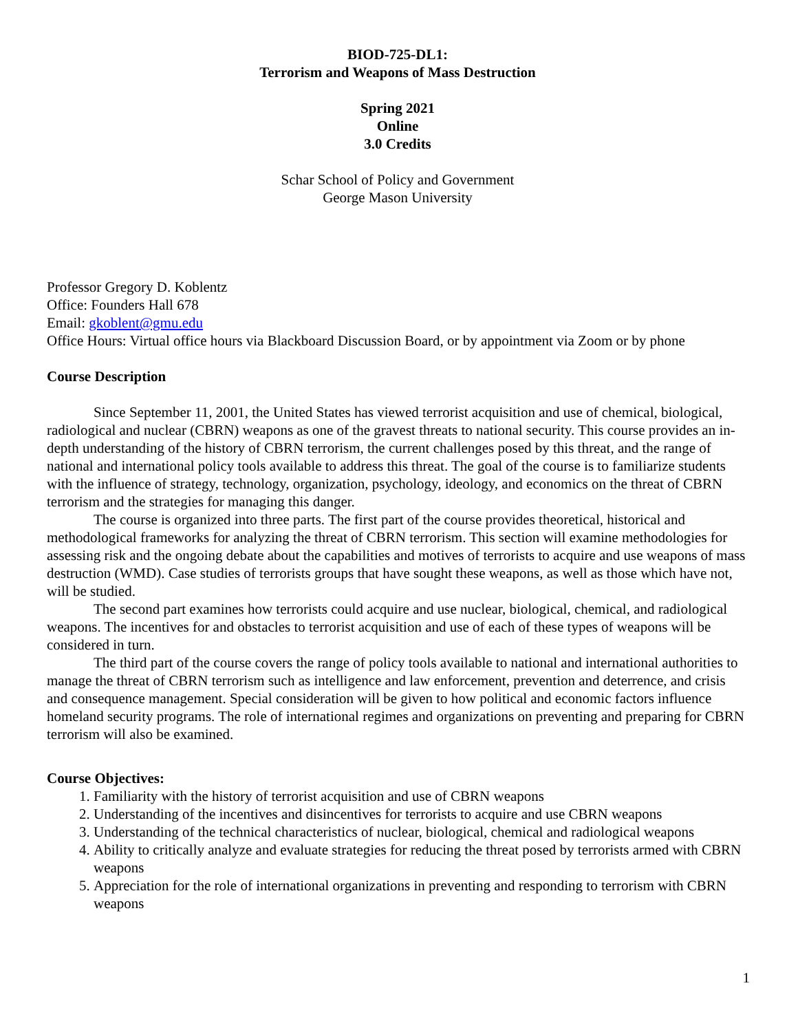BIOD-725-DL1:
Terrorism and Weapons of Mass Destruction
Spring 2021
Online
3.0 Credits
Schar School of Policy and Government
George Mason University
Professor Gregory D. Koblentz
Office: Founders Hall 678
Email: gkoblent@gmu.edu
Office Hours: Virtual office hours via Blackboard Discussion Board, or by appointment via Zoom or by phone
Course Description
Since September 11, 2001, the United States has viewed terrorist acquisition and use of chemical, biological, radiological and nuclear (CBRN) weapons as one of the gravest threats to national security. This course provides an in-depth understanding of the history of CBRN terrorism, the current challenges posed by this threat, and the range of national and international policy tools available to address this threat. The goal of the course is to familiarize students with the influence of strategy, technology, organization, psychology, ideology, and economics on the threat of CBRN terrorism and the strategies for managing this danger.
The course is organized into three parts. The first part of the course provides theoretical, historical and methodological frameworks for analyzing the threat of CBRN terrorism. This section will examine methodologies for assessing risk and the ongoing debate about the capabilities and motives of terrorists to acquire and use weapons of mass destruction (WMD). Case studies of terrorists groups that have sought these weapons, as well as those which have not, will be studied.
The second part examines how terrorists could acquire and use nuclear, biological, chemical, and radiological weapons. The incentives for and obstacles to terrorist acquisition and use of each of these types of weapons will be considered in turn.
The third part of the course covers the range of policy tools available to national and international authorities to manage the threat of CBRN terrorism such as intelligence and law enforcement, prevention and deterrence, and crisis and consequence management. Special consideration will be given to how political and economic factors influence homeland security programs. The role of international regimes and organizations on preventing and preparing for CBRN terrorism will also be examined.
Course Objectives:
1. Familiarity with the history of terrorist acquisition and use of CBRN weapons
2. Understanding of the incentives and disincentives for terrorists to acquire and use CBRN weapons
3. Understanding of the technical characteristics of nuclear, biological, chemical and radiological weapons
4. Ability to critically analyze and evaluate strategies for reducing the threat posed by terrorists armed with CBRN weapons
5. Appreciation for the role of international organizations in preventing and responding to terrorism with CBRN weapons
1